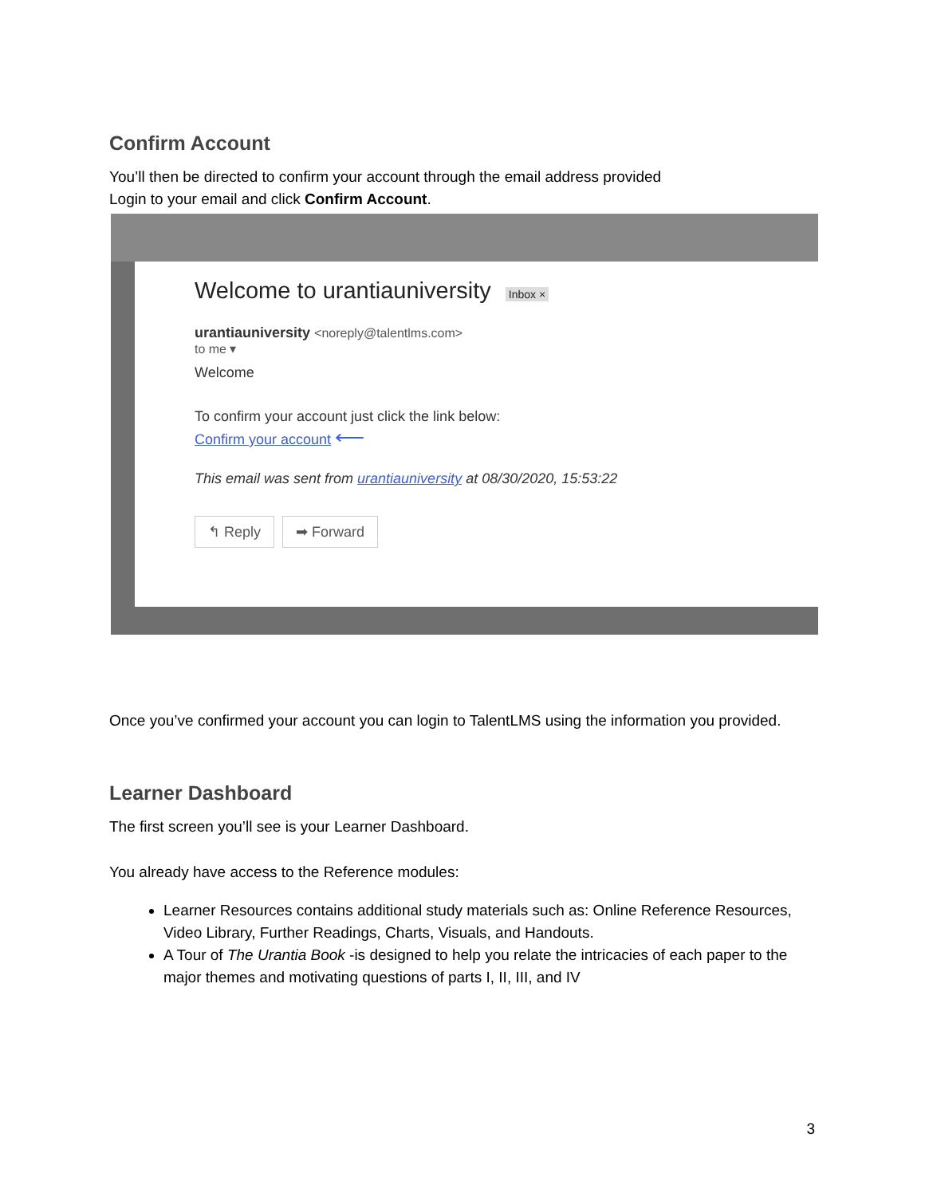Confirm Account
You’ll then be directed to confirm your account through the email address provided
Login to your email and click Confirm Account.
Welcome to urantiauniversity Inbox ×
urantiauniversity <noreply@talentlms.com>
to me ▾
Welcome
To confirm your account just click the link below:
Confirm your account ⟵
This email was sent from urantiauniversity at 08/30/2020, 15:53:22
↰ Reply ➡ Forward
Once you’ve confirmed your account you can login to TalentLMS using the information you provided.
Learner Dashboard
The first screen you’ll see is your Learner Dashboard.
You already have access to the Reference modules:
Learner Resources contains additional study materials such as: Online Reference Resources, Video Library, Further Readings, Charts, Visuals, and Handouts.
A Tour of The Urantia Book -is designed to help you relate the intricacies of each paper to the major themes and motivating questions of parts I, II, III, and IV
3